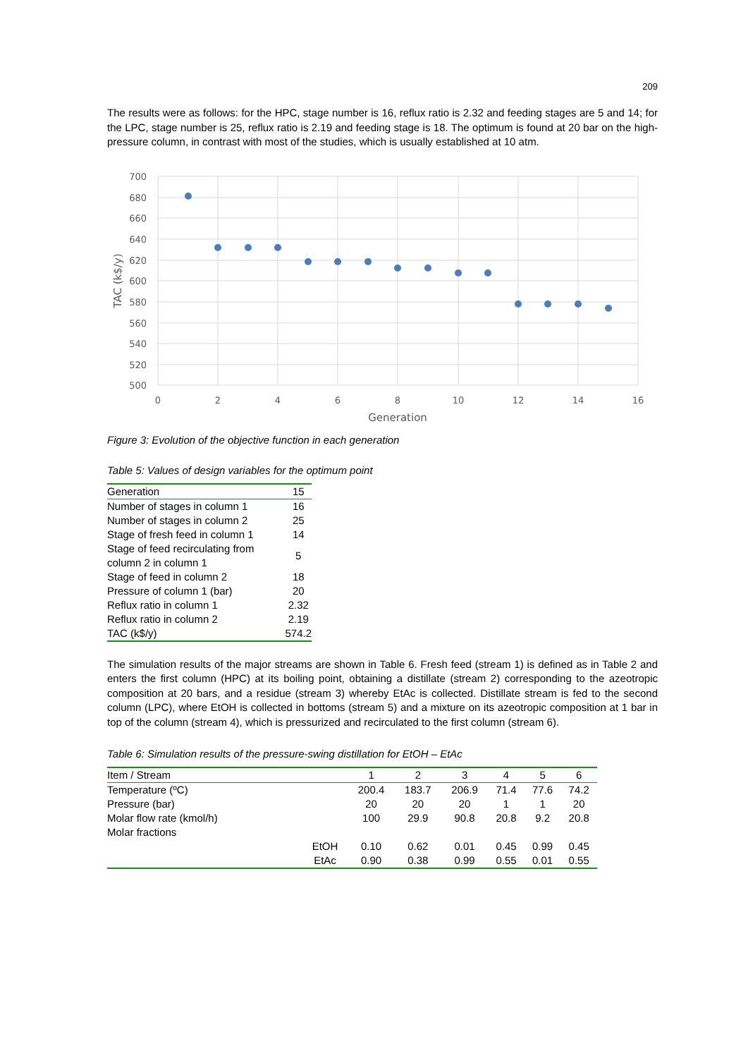209
The results were as follows: for the HPC, stage number is 16, reflux ratio is 2.32 and feeding stages are 5 and 14; for the LPC, stage number is 25, reflux ratio is 2.19 and feeding stage is 18. The optimum is found at 20 bar on the high-pressure column, in contrast with most of the studies, which is usually established at 10 atm.
700
680
660
640
620
600
580
560
540
520
500
0
2
4
6
8
10
12
14
16
Generation
TAC (k$/y)
Figure 3: Evolution of the objective function in each generation
Table 5: Values of design variables for the optimum point
| Generation | 15 |
| Number of stages in column 1 | 16 |
| Number of stages in column 2 | 25 |
| Stage of fresh feed in column 1 | 14 |
| Stage of feed recirculating from column 2 in column 1 | 5 |
| Stage of feed in column 2 | 18 |
| Pressure of column 1 (bar) | 20 |
| Reflux ratio in column 1 | 2.32 |
| Reflux ratio in column 2 | 2.19 |
| TAC (k$/y) | 574.2 |
The simulation results of the major streams are shown in Table 6. Fresh feed (stream 1) is defined as in Table 2 and enters the first column (HPC) at its boiling point, obtaining a distillate (stream 2) corresponding to the azeotropic composition at 20 bars, and a residue (stream 3) whereby EtAc is collected. Distillate stream is fed to the second column (LPC), where EtOH is collected in bottoms (stream 5) and a mixture on its azeotropic composition at 1 bar in top of the column (stream 4), which is pressurized and recirculated to the first column (stream 6).
Table 6: Simulation results of the pressure-swing distillation for EtOH – EtAc
| Item / Stream | | 1 | 2 | 3 | 4 | 5 | 6 |
| --- | --- | --- | --- | --- | --- | --- | --- |
| Temperature (ºC) | | 200.4 | 183.7 | 206.9 | 71.4 | 77.6 | 74.2 |
| Pressure (bar) | | 20 | 20 | 20 | 1 | 1 | 20 |
| Molar flow rate (kmol/h) | | 100 | 29.9 | 90.8 | 20.8 | 9.2 | 20.8 |
| Molar fractions | | | | | | | |
| | EtOH | 0.10 | 0.62 | 0.01 | 0.45 | 0.99 | 0.45 |
| | EtAc | 0.90 | 0.38 | 0.99 | 0.55 | 0.01 | 0.55 |